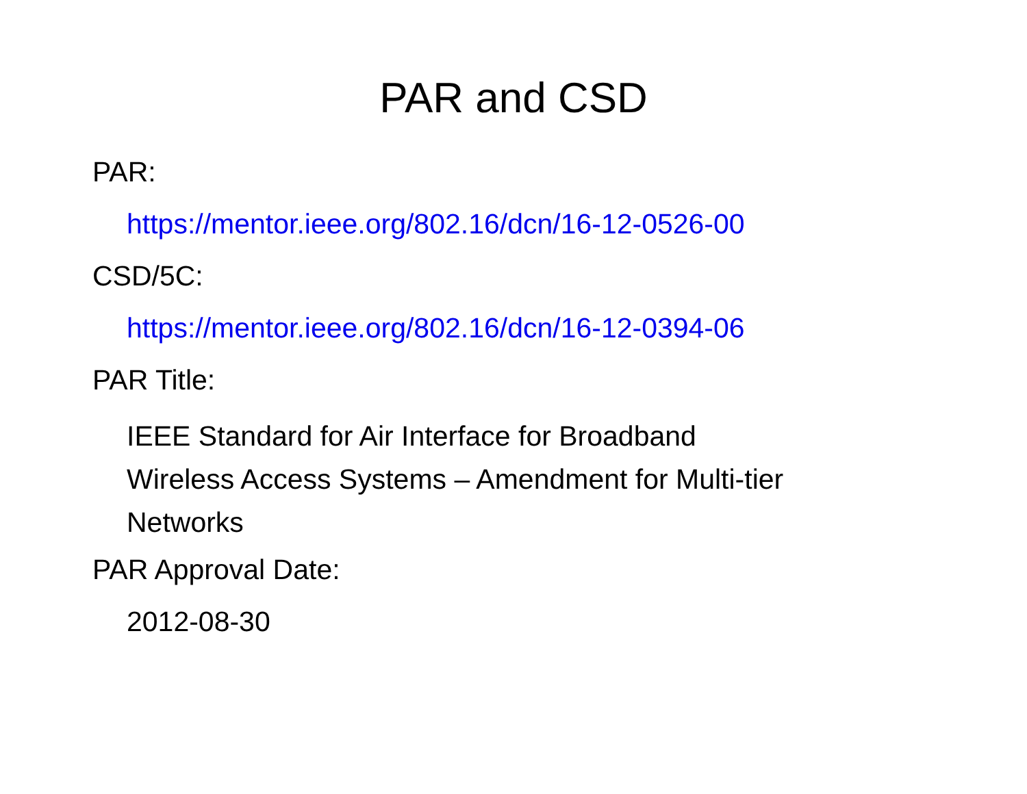PAR and CSD
PAR:
https://mentor.ieee.org/802.16/dcn/16-12-0526-00
CSD/5C:
https://mentor.ieee.org/802.16/dcn/16-12-0394-06
PAR Title:
IEEE Standard for Air Interface for Broadband
Wireless Access Systems – Amendment for Multi-tier
Networks
PAR Approval Date:
2012-08-30